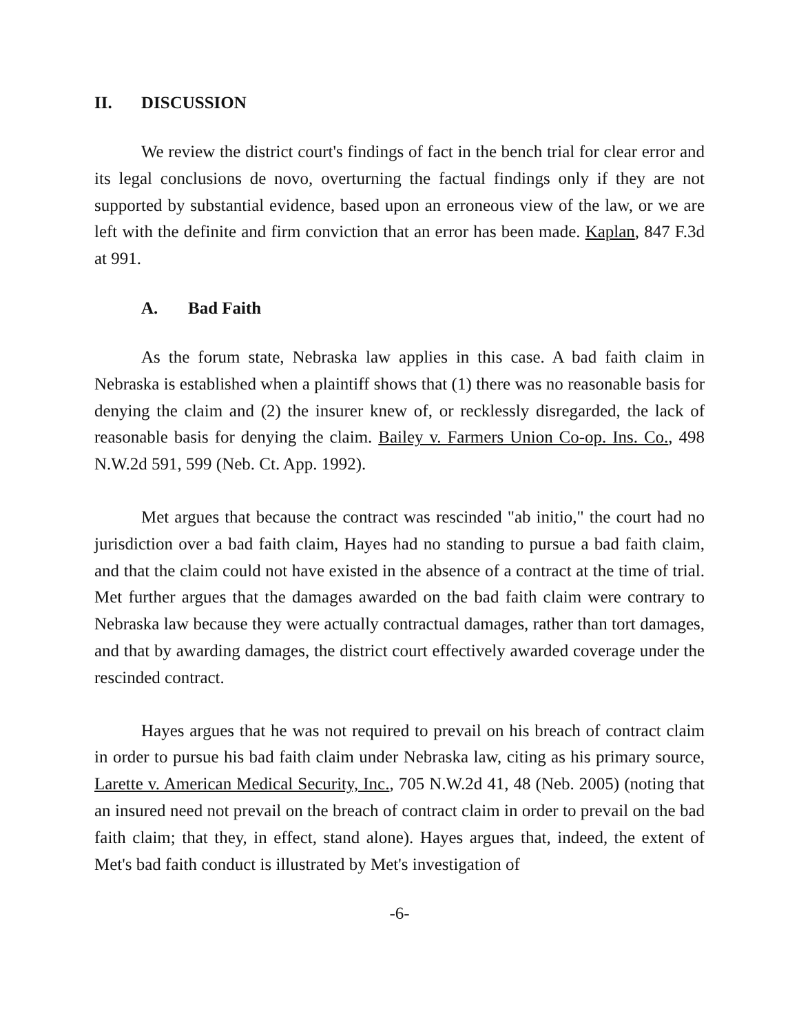II. DISCUSSION
We review the district court's findings of fact in the bench trial for clear error and its legal conclusions de novo, overturning the factual findings only if they are not supported by substantial evidence, based upon an erroneous view of the law, or we are left with the definite and firm conviction that an error has been made. Kaplan, 847 F.3d at 991.
A. Bad Faith
As the forum state, Nebraska law applies in this case. A bad faith claim in Nebraska is established when a plaintiff shows that (1) there was no reasonable basis for denying the claim and (2) the insurer knew of, or recklessly disregarded, the lack of reasonable basis for denying the claim. Bailey v. Farmers Union Co-op. Ins. Co., 498 N.W.2d 591, 599 (Neb. Ct. App. 1992).
Met argues that because the contract was rescinded "ab initio," the court had no jurisdiction over a bad faith claim, Hayes had no standing to pursue a bad faith claim, and that the claim could not have existed in the absence of a contract at the time of trial. Met further argues that the damages awarded on the bad faith claim were contrary to Nebraska law because they were actually contractual damages, rather than tort damages, and that by awarding damages, the district court effectively awarded coverage under the rescinded contract.
Hayes argues that he was not required to prevail on his breach of contract claim in order to pursue his bad faith claim under Nebraska law, citing as his primary source, Larette v. American Medical Security, Inc., 705 N.W.2d 41, 48 (Neb. 2005) (noting that an insured need not prevail on the breach of contract claim in order to prevail on the bad faith claim; that they, in effect, stand alone). Hayes argues that, indeed, the extent of Met's bad faith conduct is illustrated by Met's investigation of
-6-